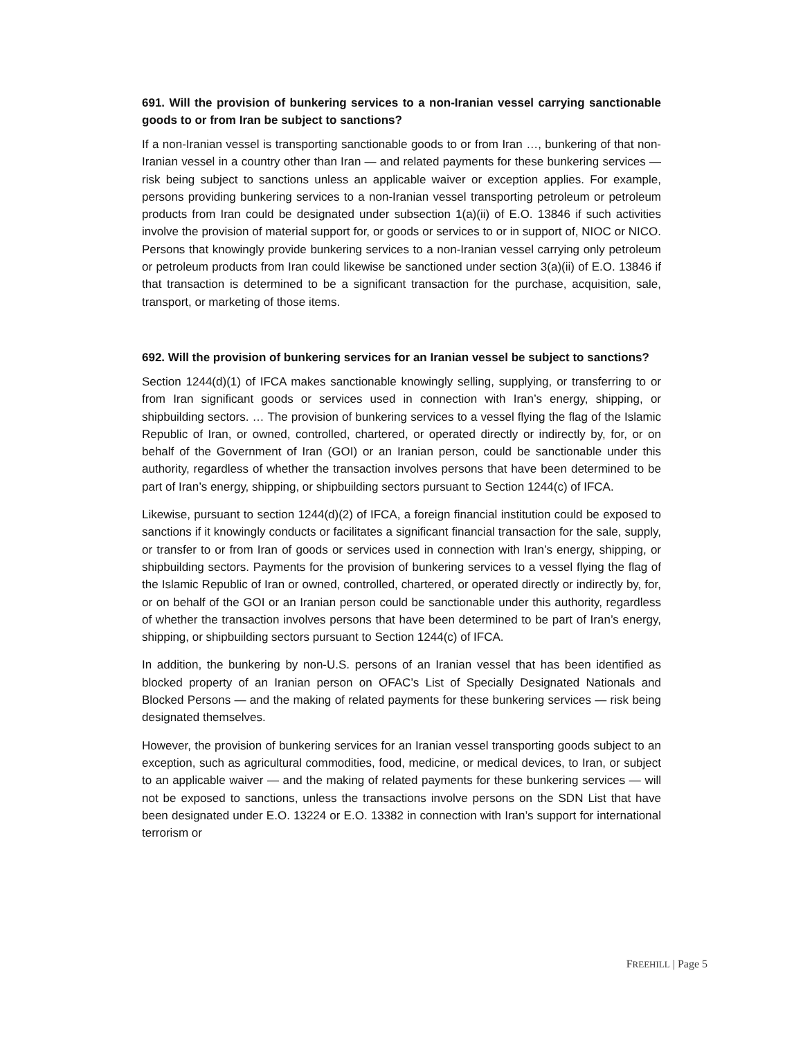691. Will the provision of bunkering services to a non-Iranian vessel carrying sanctionable goods to or from Iran be subject to sanctions?
If a non-Iranian vessel is transporting sanctionable goods to or from Iran …, bunkering of that non-Iranian vessel in a country other than Iran — and related payments for these bunkering services — risk being subject to sanctions unless an applicable waiver or exception applies. For example, persons providing bunkering services to a non-Iranian vessel transporting petroleum or petroleum products from Iran could be designated under subsection 1(a)(ii) of E.O. 13846 if such activities involve the provision of material support for, or goods or services to or in support of, NIOC or NICO. Persons that knowingly provide bunkering services to a non-Iranian vessel carrying only petroleum or petroleum products from Iran could likewise be sanctioned under section 3(a)(ii) of E.O. 13846 if that transaction is determined to be a significant transaction for the purchase, acquisition, sale, transport, or marketing of those items.
692. Will the provision of bunkering services for an Iranian vessel be subject to sanctions?
Section 1244(d)(1) of IFCA makes sanctionable knowingly selling, supplying, or transferring to or from Iran significant goods or services used in connection with Iran’s energy, shipping, or shipbuilding sectors. … The provision of bunkering services to a vessel flying the flag of the Islamic Republic of Iran, or owned, controlled, chartered, or operated directly or indirectly by, for, or on behalf of the Government of Iran (GOI) or an Iranian person, could be sanctionable under this authority, regardless of whether the transaction involves persons that have been determined to be part of Iran’s energy, shipping, or shipbuilding sectors pursuant to Section 1244(c) of IFCA.
Likewise, pursuant to section 1244(d)(2) of IFCA, a foreign financial institution could be exposed to sanctions if it knowingly conducts or facilitates a significant financial transaction for the sale, supply, or transfer to or from Iran of goods or services used in connection with Iran’s energy, shipping, or shipbuilding sectors. Payments for the provision of bunkering services to a vessel flying the flag of the Islamic Republic of Iran or owned, controlled, chartered, or operated directly or indirectly by, for, or on behalf of the GOI or an Iranian person could be sanctionable under this authority, regardless of whether the transaction involves persons that have been determined to be part of Iran’s energy, shipping, or shipbuilding sectors pursuant to Section 1244(c) of IFCA.
In addition, the bunkering by non-U.S. persons of an Iranian vessel that has been identified as blocked property of an Iranian person on OFAC’s List of Specially Designated Nationals and Blocked Persons — and the making of related payments for these bunkering services — risk being designated themselves.
However, the provision of bunkering services for an Iranian vessel transporting goods subject to an exception, such as agricultural commodities, food, medicine, or medical devices, to Iran, or subject to an applicable waiver — and the making of related payments for these bunkering services — will not be exposed to sanctions, unless the transactions involve persons on the SDN List that have been designated under E.O. 13224 or E.O. 13382 in connection with Iran’s support for international terrorism or
FREEHILL | Page 5